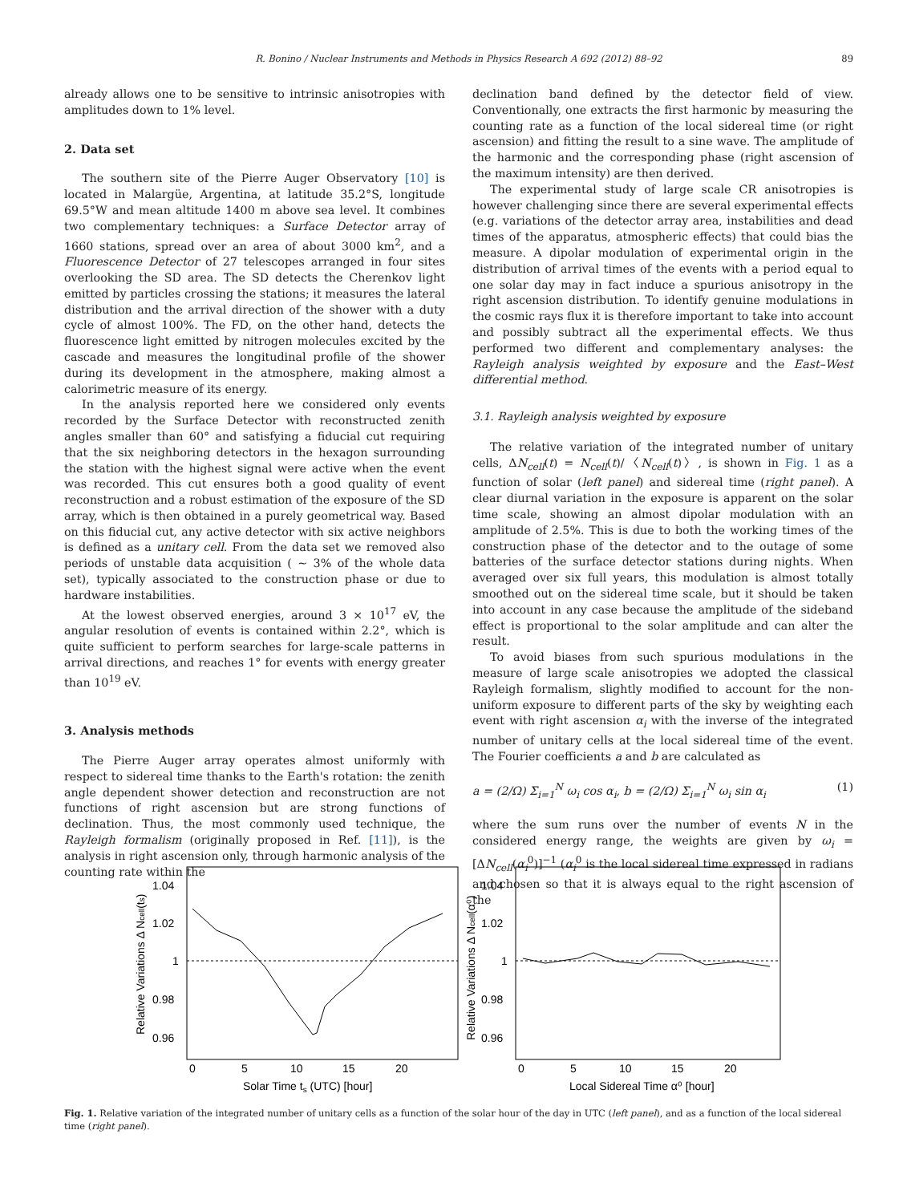R. Bonino / Nuclear Instruments and Methods in Physics Research A 692 (2012) 88–92 89
already allows one to be sensitive to intrinsic anisotropies with amplitudes down to 1% level.
2. Data set
The southern site of the Pierre Auger Observatory [10] is located in Malargüe, Argentina, at latitude 35.2°S, longitude 69.5°W and mean altitude 1400 m above sea level. It combines two complementary techniques: a Surface Detector array of 1660 stations, spread over an area of about 3000 km<sup>2</sup>, and a Fluorescence Detector of 27 telescopes arranged in four sites overlooking the SD area. The SD detects the Cherenkov light emitted by particles crossing the stations; it measures the lateral distribution and the arrival direction of the shower with a duty cycle of almost 100%. The FD, on the other hand, detects the fluorescence light emitted by nitrogen molecules excited by the cascade and measures the longitudinal profile of the shower during its development in the atmosphere, making almost a calorimetric measure of its energy.
In the analysis reported here we considered only events recorded by the Surface Detector with reconstructed zenith angles smaller than 60° and satisfying a fiducial cut requiring that the six neighboring detectors in the hexagon surrounding the station with the highest signal were active when the event was recorded. This cut ensures both a good quality of event reconstruction and a robust estimation of the exposure of the SD array, which is then obtained in a purely geometrical way. Based on this fiducial cut, any active detector with six active neighbors is defined as a unitary cell. From the data set we removed also periods of unstable data acquisition ( ~ 3% of the whole data set), typically associated to the construction phase or due to hardware instabilities.
At the lowest observed energies, around 3 × 10<sup>17</sup> eV, the angular resolution of events is contained within 2.2°, which is quite sufficient to perform searches for large-scale patterns in arrival directions, and reaches 1° for events with energy greater than 10<sup>19</sup> eV.
3. Analysis methods
The Pierre Auger array operates almost uniformly with respect to sidereal time thanks to the Earth's rotation: the zenith angle dependent shower detection and reconstruction are not functions of right ascension but are strong functions of declination. Thus, the most commonly used technique, the Rayleigh formalism (originally proposed in Ref. [11]), is the analysis in right ascension only, through harmonic analysis of the counting rate within the
declination band defined by the detector field of view. Conventionally, one extracts the first harmonic by measuring the counting rate as a function of the local sidereal time (or right ascension) and fitting the result to a sine wave. The amplitude of the harmonic and the corresponding phase (right ascension of the maximum intensity) are then derived.
The experimental study of large scale CR anisotropies is however challenging since there are several experimental effects (e.g. variations of the detector array area, instabilities and dead times of the apparatus, atmospheric effects) that could bias the measure. A dipolar modulation of experimental origin in the distribution of arrival times of the events with a period equal to one solar day may in fact induce a spurious anisotropy in the right ascension distribution. To identify genuine modulations in the cosmic rays flux it is therefore important to take into account and possibly subtract all the experimental effects. We thus performed two different and complementary analyses: the Rayleigh analysis weighted by exposure and the East–West differential method.
3.1. Rayleigh analysis weighted by exposure
The relative variation of the integrated number of unitary cells, ΔN<sub>cell</sub>(t) = N<sub>cell</sub>(t)/〈N<sub>cell</sub>(t)〉, is shown in Fig. 1 as a function of solar (left panel) and sidereal time (right panel). A clear diurnal variation in the exposure is apparent on the solar time scale, showing an almost dipolar modulation with an amplitude of 2.5%. This is due to both the working times of the construction phase of the detector and to the outage of some batteries of the surface detector stations during nights. When averaged over six full years, this modulation is almost totally smoothed out on the sidereal time scale, but it should be taken into account in any case because the amplitude of the sideband effect is proportional to the solar amplitude and can alter the result.
To avoid biases from such spurious modulations in the measure of large scale anisotropies we adopted the classical Rayleigh formalism, slightly modified to account for the non-uniform exposure to different parts of the sky by weighting each event with right ascension α<sub>i</sub> with the inverse of the integrated number of unitary cells at the local sidereal time of the event. The Fourier coefficients a and b are calculated as
a = (2/Ω) Σ<sub>i=1</sub><sup>N</sup> ω<sub>i</sub> cos α<sub>i</sub>, b = (2/Ω) Σ<sub>i=1</sub><sup>N</sup> ω<sub>i</sub> sin α<sub>i</sub> (1)
where the sum runs over the number of events N in the considered energy range, the weights are given by ω<sub>i</sub> = [ΔN<sub>cell</sub>(α<sub>i</sub><sup>0</sup>)]<sup>−1</sup> (α<sub>i</sub><sup>0</sup> is the local sidereal time expressed in radians and chosen so that it is always equal to the right ascension of the
1.04
1.02
1
0.98
0.96
1.04
1.02
1
0.98
0.96
0
5
10
15
20
0
5
10
15
20
Solar Time ts (UTC) [hour]
Local Sidereal Time α⁰ [hour]
Relative Variations Δ Ncell(ts)
Relative Variations Δ Ncell(α⁰)
Fig. 1. Relative variation of the integrated number of unitary cells as a function of the solar hour of the day in UTC (left panel), and as a function of the local sidereal time (right panel).